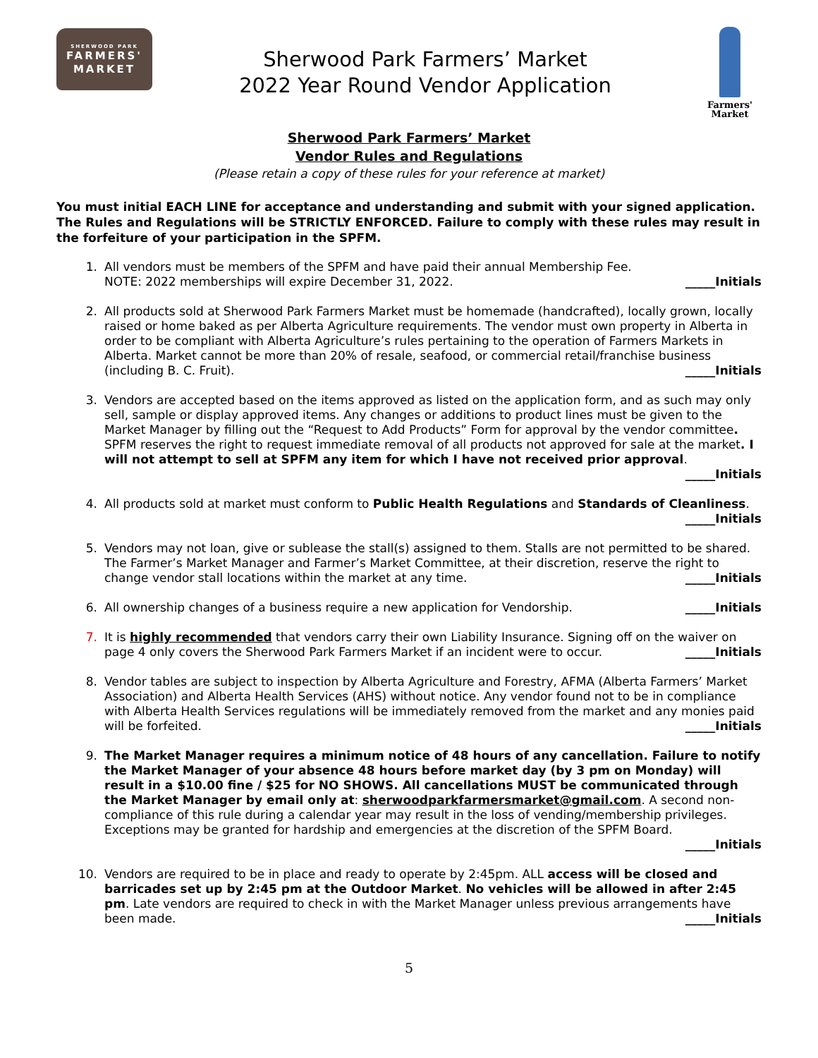SHERWOOD PARK
FARMERS'
MARKET
Sherwood Park Farmers’ Market
2022 Year Round Vendor Application
Farmers'
Market
Sherwood Park Farmers’ Market
Vendor Rules and Regulations
(Please retain a copy of these rules for your reference at market)
You must initial EACH LINE for acceptance and understanding and submit with your signed application. The Rules and Regulations will be STRICTLY ENFORCED. Failure to comply with these rules may result in the forfeiture of your participation in the SPFM.
1. All vendors must be members of the SPFM and have paid their annual Membership Fee.
NOTE: 2022 memberships will expire December 31, 2022. _____Initials
2. All products sold at Sherwood Park Farmers Market must be homemade (handcrafted), locally grown, locally raised or home baked as per Alberta Agriculture requirements. The vendor must own property in Alberta in order to be compliant with Alberta Agriculture’s rules pertaining to the operation of Farmers Markets in Alberta. Market cannot be more than 20% of resale, seafood, or commercial retail/franchise business (including B. C. Fruit). _____Initials
3. Vendors are accepted based on the items approved as listed on the application form, and as such may only sell, sample or display approved items. Any changes or additions to product lines must be given to the Market Manager by filling out the “Request to Add Products” Form for approval by the vendor committee. SPFM reserves the right to request immediate removal of all products not approved for sale at the market. I will not attempt to sell at SPFM any item for which I have not received prior approval. _____Initials
4. All products sold at market must conform to Public Health Regulations and Standards of Cleanliness.
_____Initials
5. Vendors may not loan, give or sublease the stall(s) assigned to them. Stalls are not permitted to be shared. The Farmer’s Market Manager and Farmer’s Market Committee, at their discretion, reserve the right to change vendor stall locations within the market at any time. _____Initials
6. All ownership changes of a business require a new application for Vendorship. _____Initials
7. It is highly recommended that vendors carry their own Liability Insurance. Signing off on the waiver on page 4 only covers the Sherwood Park Farmers Market if an incident were to occur. _____Initials
8. Vendor tables are subject to inspection by Alberta Agriculture and Forestry, AFMA (Alberta Farmers’ Market Association) and Alberta Health Services (AHS) without notice. Any vendor found not to be in compliance with Alberta Health Services regulations will be immediately removed from the market and any monies paid will be forfeited. _____Initials
9. The Market Manager requires a minimum notice of 48 hours of any cancellation. Failure to notify the Market Manager of your absence 48 hours before market day (by 3 pm on Monday) will result in a $10.00 fine / $25 for NO SHOWS. All cancellations MUST be communicated through the Market Manager by email only at: sherwoodparkfarmersmarket@gmail.com. A second non-compliance of this rule during a calendar year may result in the loss of vending/membership privileges. Exceptions may be granted for hardship and emergencies at the discretion of the SPFM Board.
_____Initials
10. Vendors are required to be in place and ready to operate by 2:45pm. ALL access will be closed and barricades set up by 2:45 pm at the Outdoor Market. No vehicles will be allowed in after 2:45 pm. Late vendors are required to check in with the Market Manager unless previous arrangements have been made. _____Initials
5